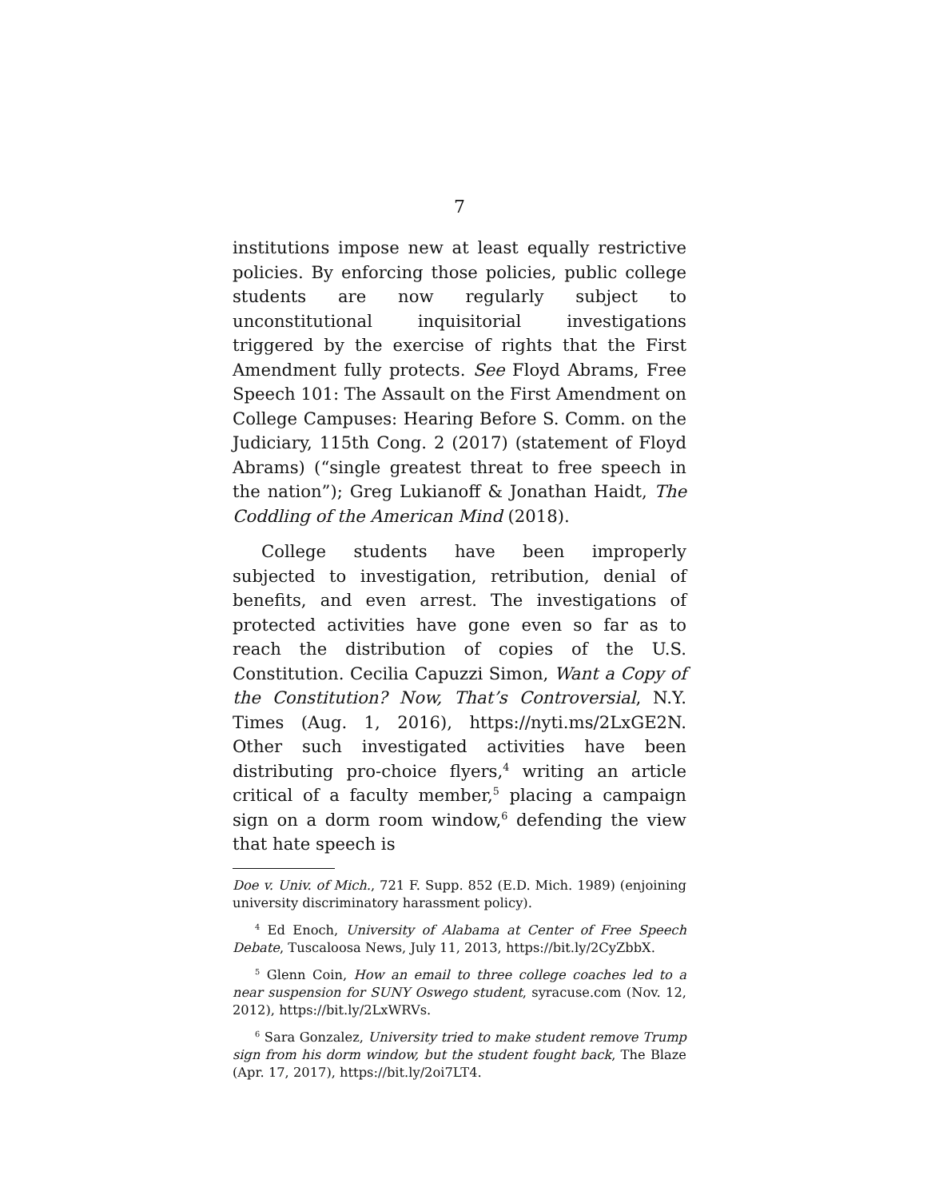7
institutions impose new at least equally restrictive policies. By enforcing those policies, public college students are now regularly subject to unconstitutional inquisitorial investigations triggered by the exercise of rights that the First Amendment fully protects. See Floyd Abrams, Free Speech 101: The Assault on the First Amendment on College Campuses: Hearing Before S. Comm. on the Judiciary, 115th Cong. 2 (2017) (statement of Floyd Abrams) (“single greatest threat to free speech in the nation”); Greg Lukianoff & Jonathan Haidt, The Coddling of the American Mind (2018).
College students have been improperly subjected to investigation, retribution, denial of benefits, and even arrest. The investigations of protected activities have gone even so far as to reach the distribution of copies of the U.S. Constitution. Cecilia Capuzzi Simon, Want a Copy of the Constitution? Now, That’s Controversial, N.Y. Times (Aug. 1, 2016), https://nyti.ms/2LxGE2N. Other such investigated activities have been distributing pro-choice flyers,<sup>4</sup> writing an article critical of a faculty member,<sup>5</sup> placing a campaign sign on a dorm room window,<sup>6</sup> defending the view that hate speech is
Doe v. Univ. of Mich., 721 F. Supp. 852 (E.D. Mich. 1989) (enjoining university discriminatory harassment policy).
<sup>4</sup> Ed Enoch, University of Alabama at Center of Free Speech Debate, Tuscaloosa News, July 11, 2013, https://bit.ly/2CyZbbX.
<sup>5</sup> Glenn Coin, How an email to three college coaches led to a near suspension for SUNY Oswego student, syracuse.com (Nov. 12, 2012), https://bit.ly/2LxWRVs.
<sup>6</sup> Sara Gonzalez, University tried to make student remove Trump sign from his dorm window, but the student fought back, The Blaze (Apr. 17, 2017), https://bit.ly/2oi7LT4.